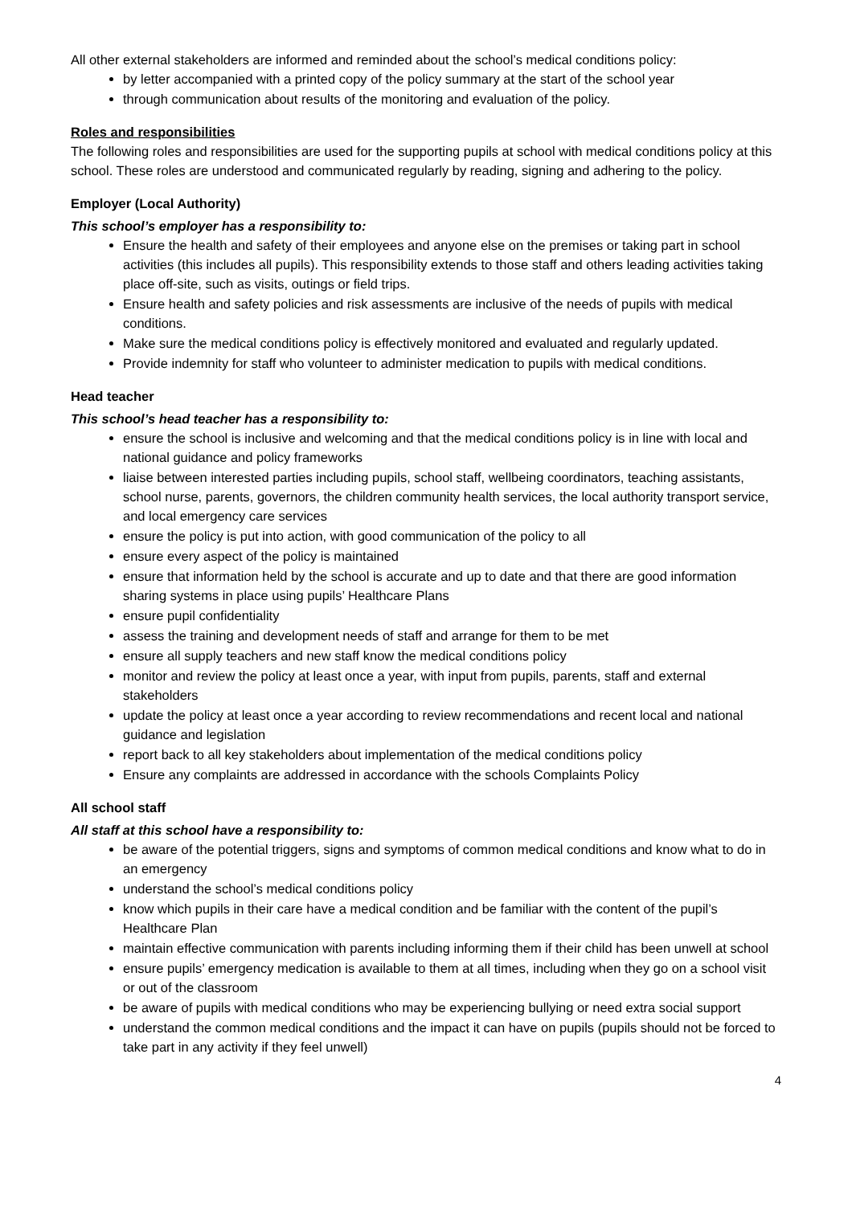All other external stakeholders are informed and reminded about the school’s medical conditions policy:
by letter accompanied with a printed copy of the policy summary at the start of the school year
through communication about results of the monitoring and evaluation of the policy.
Roles and responsibilities
The following roles and responsibilities are used for the supporting pupils at school with medical conditions policy at this school. These roles are understood and communicated regularly by reading, signing and adhering to the policy.
Employer (Local Authority)
This school’s employer has a responsibility to:
Ensure the health and safety of their employees and anyone else on the premises or taking part in school activities (this includes all pupils). This responsibility extends to those staff and others leading activities taking place off-site, such as visits, outings or field trips.
Ensure health and safety policies and risk assessments are inclusive of the needs of pupils with medical conditions.
Make sure the medical conditions policy is effectively monitored and evaluated and regularly updated.
Provide indemnity for staff who volunteer to administer medication to pupils with medical conditions.
Head teacher
This school’s head teacher has a responsibility to:
ensure the school is inclusive and welcoming and that the medical conditions policy is in line with local and national guidance and policy frameworks
liaise between interested parties including pupils, school staff, wellbeing coordinators, teaching assistants, school nurse, parents, governors, the children community health services, the local authority transport service, and local emergency care services
ensure the policy is put into action, with good communication of the policy to all
ensure every aspect of the policy is maintained
ensure that information held by the school is accurate and up to date and that there are good information sharing systems in place using pupils’ Healthcare Plans
ensure pupil confidentiality
assess the training and development needs of staff and arrange for them to be met
ensure all supply teachers and new staff know the medical conditions policy
monitor and review the policy at least once a year, with input from pupils, parents, staff and external stakeholders
update the policy at least once a year according to review recommendations and recent local and national guidance and legislation
report back to all key stakeholders about implementation of the medical conditions policy
Ensure any complaints are addressed in accordance with the schools Complaints Policy
All school staff
All staff at this school have a responsibility to:
be aware of the potential triggers, signs and symptoms of common medical conditions and know what to do in an emergency
understand the school’s medical conditions policy
know which pupils in their care have a medical condition and be familiar with the content of the pupil’s Healthcare Plan
maintain effective communication with parents including informing them if their child has been unwell at school
ensure pupils’ emergency medication is available to them at all times, including when they go on a school visit or out of the classroom
be aware of pupils with medical conditions who may be experiencing bullying or need extra social support
understand the common medical conditions and the impact it can have on pupils (pupils should not be forced to take part in any activity if they feel unwell)
4